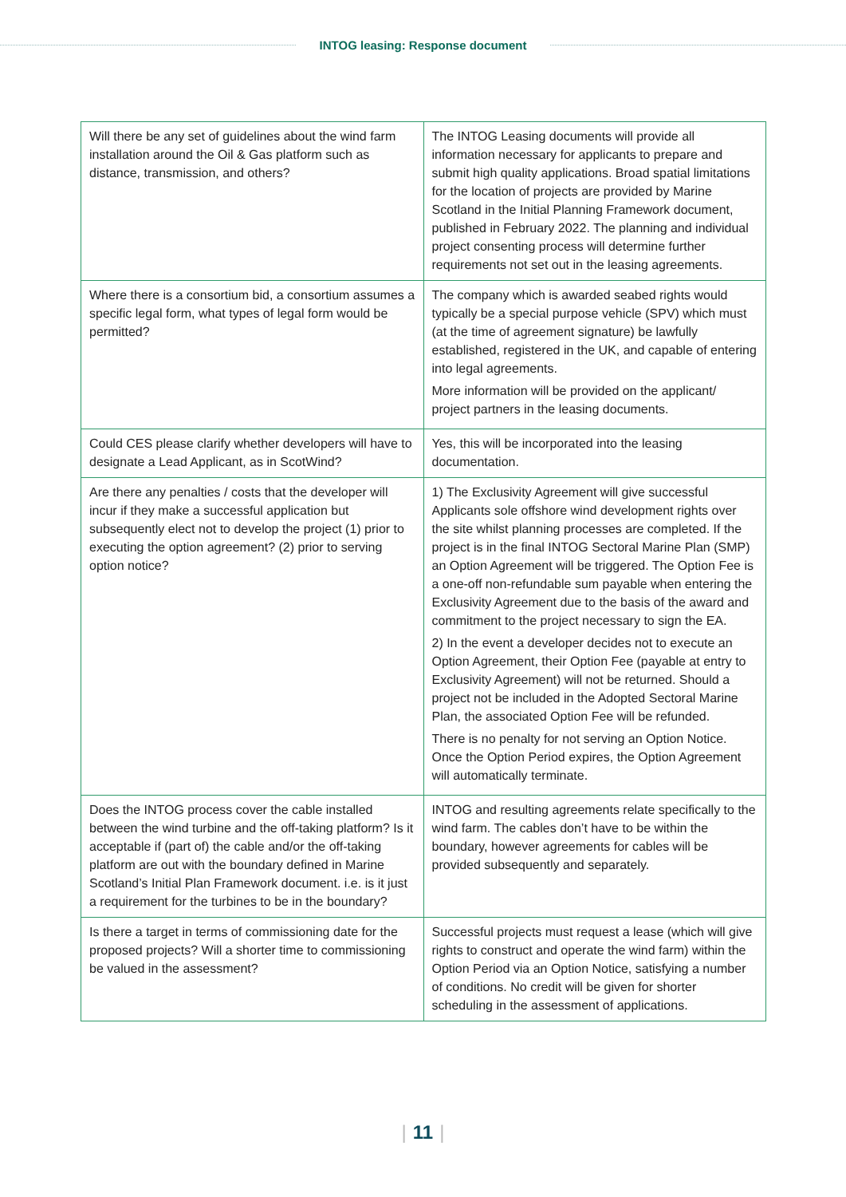INTOG leasing: Response document
| Will there be any set of guidelines about the wind farm installation around the Oil & Gas platform such as distance, transmission, and others? | The INTOG Leasing documents will provide all information necessary for applicants to prepare and submit high quality applications. Broad spatial limitations for the location of projects are provided by Marine Scotland in the Initial Planning Framework document, published in February 2022. The planning and individual project consenting process will determine further requirements not set out in the leasing agreements. |
| Where there is a consortium bid, a consortium assumes a specific legal form, what types of legal form would be permitted? | The company which is awarded seabed rights would typically be a special purpose vehicle (SPV) which must (at the time of agreement signature) be lawfully established, registered in the UK, and capable of entering into legal agreements. More information will be provided on the applicant/ project partners in the leasing documents. |
| Could CES please clarify whether developers will have to designate a Lead Applicant, as in ScotWind? | Yes, this will be incorporated into the leasing documentation. |
| Are there any penalties / costs that the developer will incur if they make a successful application but subsequently elect not to develop the project (1) prior to executing the option agreement? (2) prior to serving option notice? | 1) The Exclusivity Agreement will give successful Applicants sole offshore wind development rights over the site whilst planning processes are completed. If the project is in the final INTOG Sectoral Marine Plan (SMP) an Option Agreement will be triggered. The Option Fee is a one-off non-refundable sum payable when entering the Exclusivity Agreement due to the basis of the award and commitment to the project necessary to sign the EA. 2) In the event a developer decides not to execute an Option Agreement, their Option Fee (payable at entry to Exclusivity Agreement) will not be returned. Should a project not be included in the Adopted Sectoral Marine Plan, the associated Option Fee will be refunded. There is no penalty for not serving an Option Notice. Once the Option Period expires, the Option Agreement will automatically terminate. |
| Does the INTOG process cover the cable installed between the wind turbine and the off-taking platform? Is it acceptable if (part of) the cable and/or the off-taking platform are out with the boundary defined in Marine Scotland’s Initial Plan Framework document. i.e. is it just a requirement for the turbines to be in the boundary? | INTOG and resulting agreements relate specifically to the wind farm. The cables don’t have to be within the boundary, however agreements for cables will be provided subsequently and separately. |
| Is there a target in terms of commissioning date for the proposed projects? Will a shorter time to commissioning be valued in the assessment? | Successful projects must request a lease (which will give rights to construct and operate the wind farm) within the Option Period via an Option Notice, satisfying a number of conditions. No credit will be given for shorter scheduling in the assessment of applications. |
| 11 |